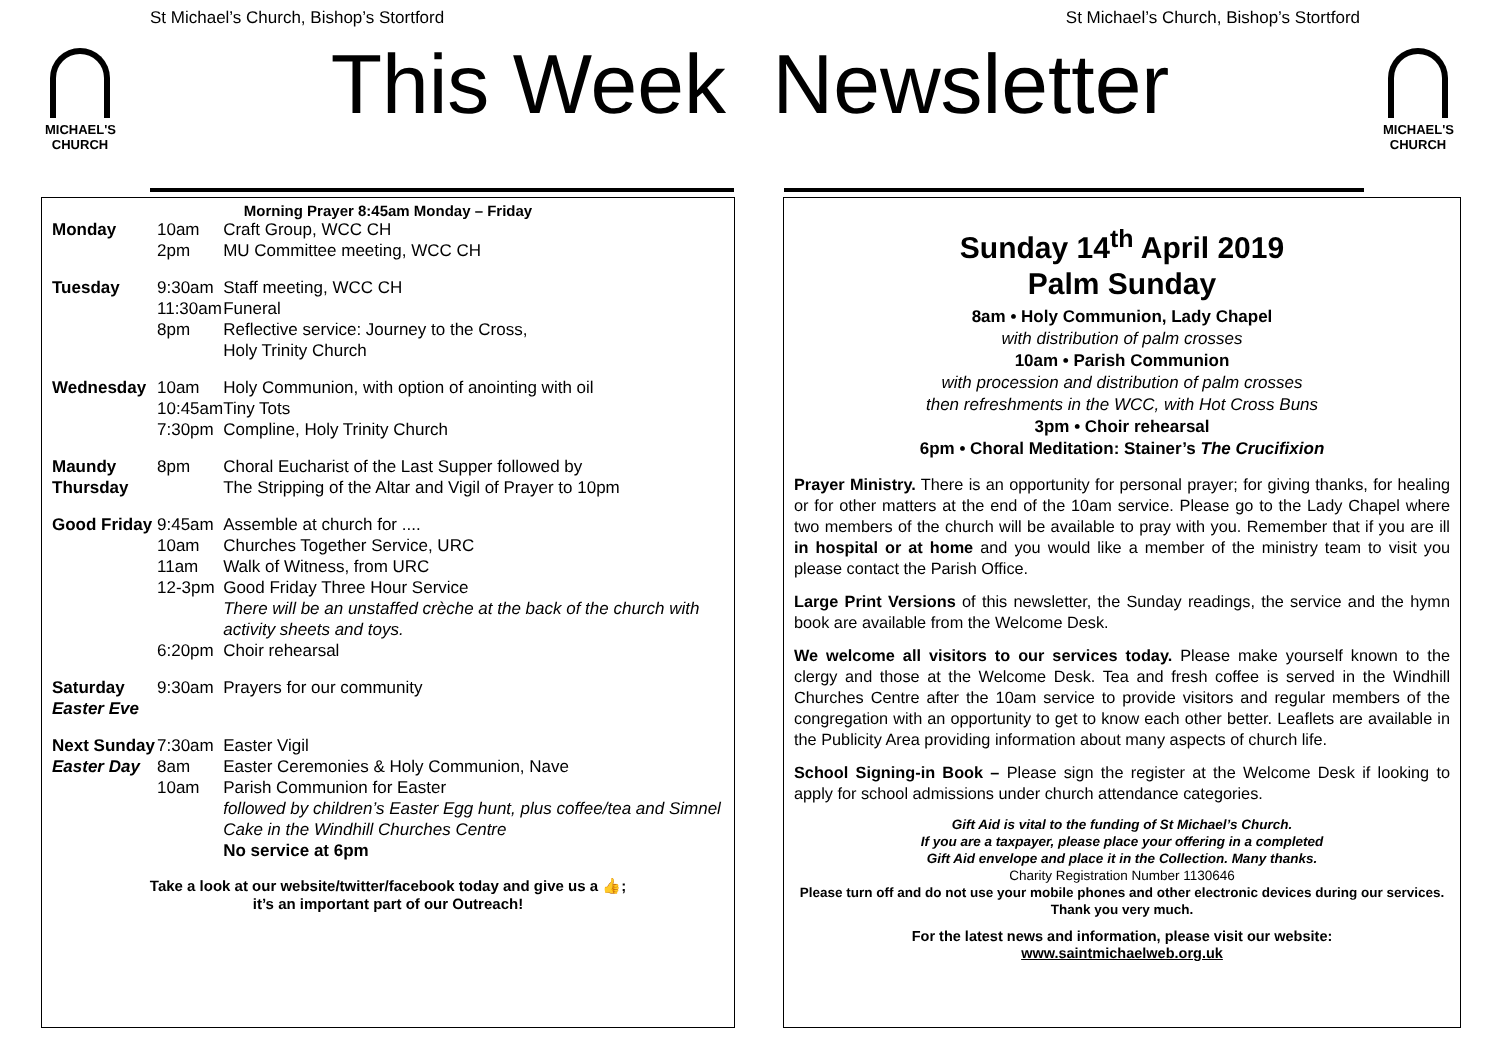St Michael’s Church, Bishop’s Stortford St Michael’s Church, Bishop’s Stortford
MICHAEL'S CHURCH
MICHAEL'S CHURCH
This Week Newsletter
Morning Prayer 8:45am Monday – Friday
| Monday | 10am 2pm | Craft Group, WCC CH MU Committee meeting, WCC CH |
| Tuesday | 9:30am 11:30am 8pm | Staff meeting, WCC CH Funeral Reflective service: Journey to the Cross, Holy Trinity Church |
| Wednesday | 10am 10:45am 7:30pm | Holy Communion, with option of anointing with oil Tiny Tots Compline, Holy Trinity Church |
| Maundy Thursday | 8pm | Choral Eucharist of the Last Supper followed by The Stripping of the Altar and Vigil of Prayer to 10pm |
| Good Friday | 9:45am 10am 11am 12-3pm 6:20pm | Assemble at church for .... Churches Together Service, URC Walk of Witness, from URC Good Friday Three Hour Service There will be an unstaffed crèche at the back of the church with activity sheets and toys. Choir rehearsal |
| Saturday Easter Eve | 9:30am | Prayers for our community |
| Next Sunday Easter Day | 7:30am 8am 10am | Easter Vigil Easter Ceremonies & Holy Communion, Nave Parish Communion for Easter followed by children’s Easter Egg hunt, plus coffee/tea and Simnel Cake in the Windhill Churches Centre No service at 6pm |
Take a look at our website/twitter/facebook today and give us a 👍;
it’s an important part of our Outreach!
Sunday 14<sup>th</sup> April 2019
Palm Sunday
8am • Holy Communion, Lady Chapel
with distribution of palm crosses
10am • Parish Communion
with procession and distribution of palm crosses
then refreshments in the WCC, with Hot Cross Buns
3pm • Choir rehearsal
6pm • Choral Meditation: Stainer’s The Crucifixion
Prayer Ministry. There is an opportunity for personal prayer; for giving thanks, for healing or for other matters at the end of the 10am service. Please go to the Lady Chapel where two members of the church will be available to pray with you. Remember that if you are ill in hospital or at home and you would like a member of the ministry team to visit you please contact the Parish Office.
Large Print Versions of this newsletter, the Sunday readings, the service and the hymn book are available from the Welcome Desk.
We welcome all visitors to our services today. Please make yourself known to the clergy and those at the Welcome Desk. Tea and fresh coffee is served in the Windhill Churches Centre after the 10am service to provide visitors and regular members of the congregation with an opportunity to get to know each other better. Leaflets are available in the Publicity Area providing information about many aspects of church life.
School Signing-in Book – Please sign the register at the Welcome Desk if looking to apply for school admissions under church attendance categories.
Gift Aid is vital to the funding of St Michael’s Church.
If you are a taxpayer, please place your offering in a completed
Gift Aid envelope and place it in the Collection. Many thanks.
Charity Registration Number 1130646
Please turn off and do not use your mobile phones and other electronic devices during our services. Thank you very much.
For the latest news and information, please visit our website:
www.saintmichaelweb.org.uk